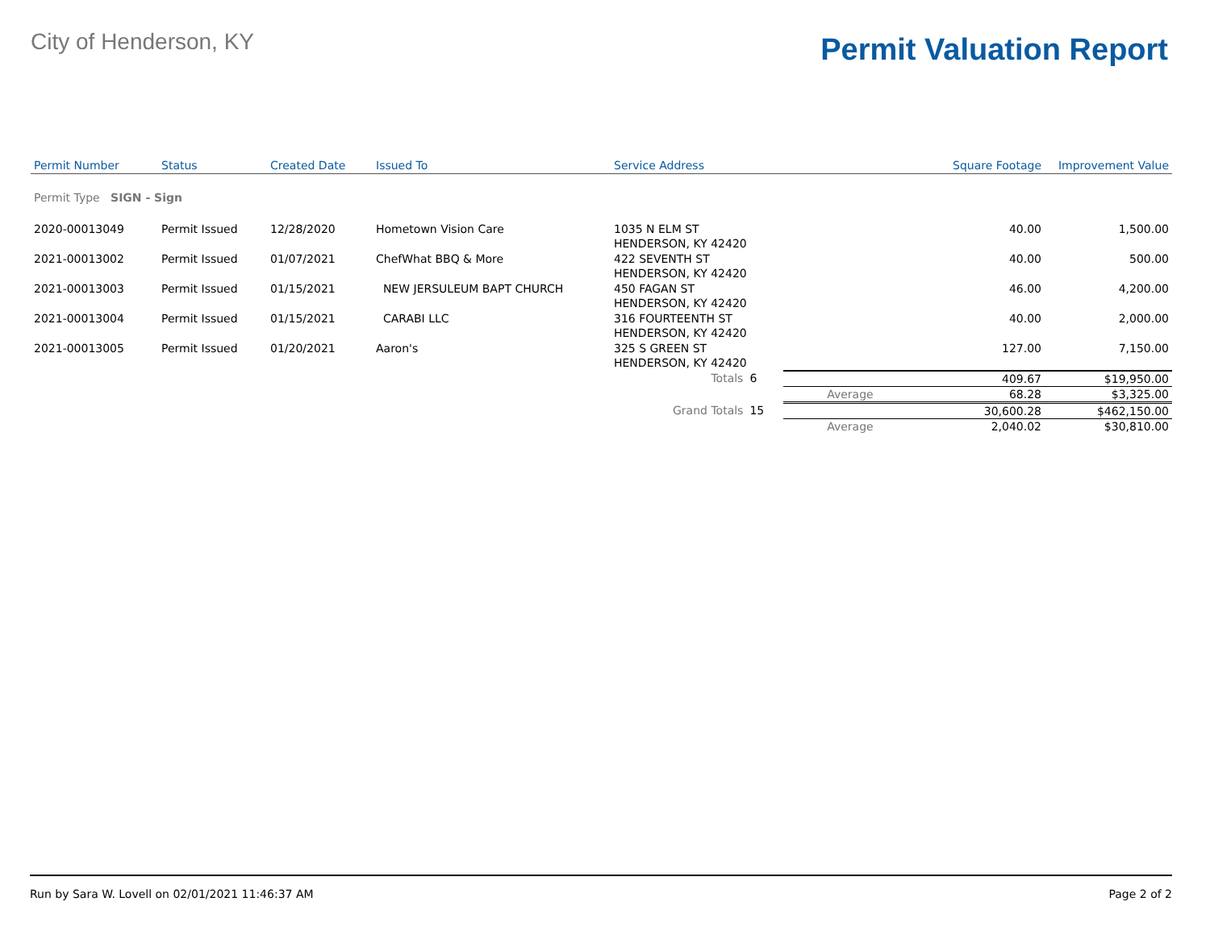City of Henderson, KY
Permit Valuation Report
| Permit Number | Status | Created Date | Issued To | Service Address | | | Square Footage | Improvement Value |
| --- | --- | --- | --- | --- | --- | --- | --- | --- |
| Permit Type SIGN - Sign | | | | | | | | |
| 2020-00013049 | Permit Issued | 12/28/2020 | Hometown Vision Care | 1035 N ELM ST HENDERSON, KY 42420 | | | 40.00 | 1,500.00 |
| 2021-00013002 | Permit Issued | 01/07/2021 | ChefWhat BBQ & More | 422 SEVENTH ST HENDERSON, KY 42420 | | | 40.00 | 500.00 |
| 2021-00013003 | Permit Issued | 01/15/2021 | NEW JERSULEUM BAPT CHURCH | 450 FAGAN ST HENDERSON, KY 42420 | | | 46.00 | 4,200.00 |
| 2021-00013004 | Permit Issued | 01/15/2021 | CARABI LLC | 316 FOURTEENTH ST HENDERSON, KY 42420 | | | 40.00 | 2,000.00 |
| 2021-00013005 | Permit Issued | 01/20/2021 | Aaron's | 325 S GREEN ST HENDERSON, KY 42420 | | | 127.00 | 7,150.00 |
| | | | | Totals | 6 | | 409.67 | $19,950.00 |
| | | | | | | Average | 68.28 | $3,325.00 |
| | | | | Grand Totals | 15 | | 30,600.28 | $462,150.00 |
| | | | | | | Average | 2,040.02 | $30,810.00 |
Run by Sara W. Lovell on 02/01/2021 11:46:37 AM Page 2 of 2